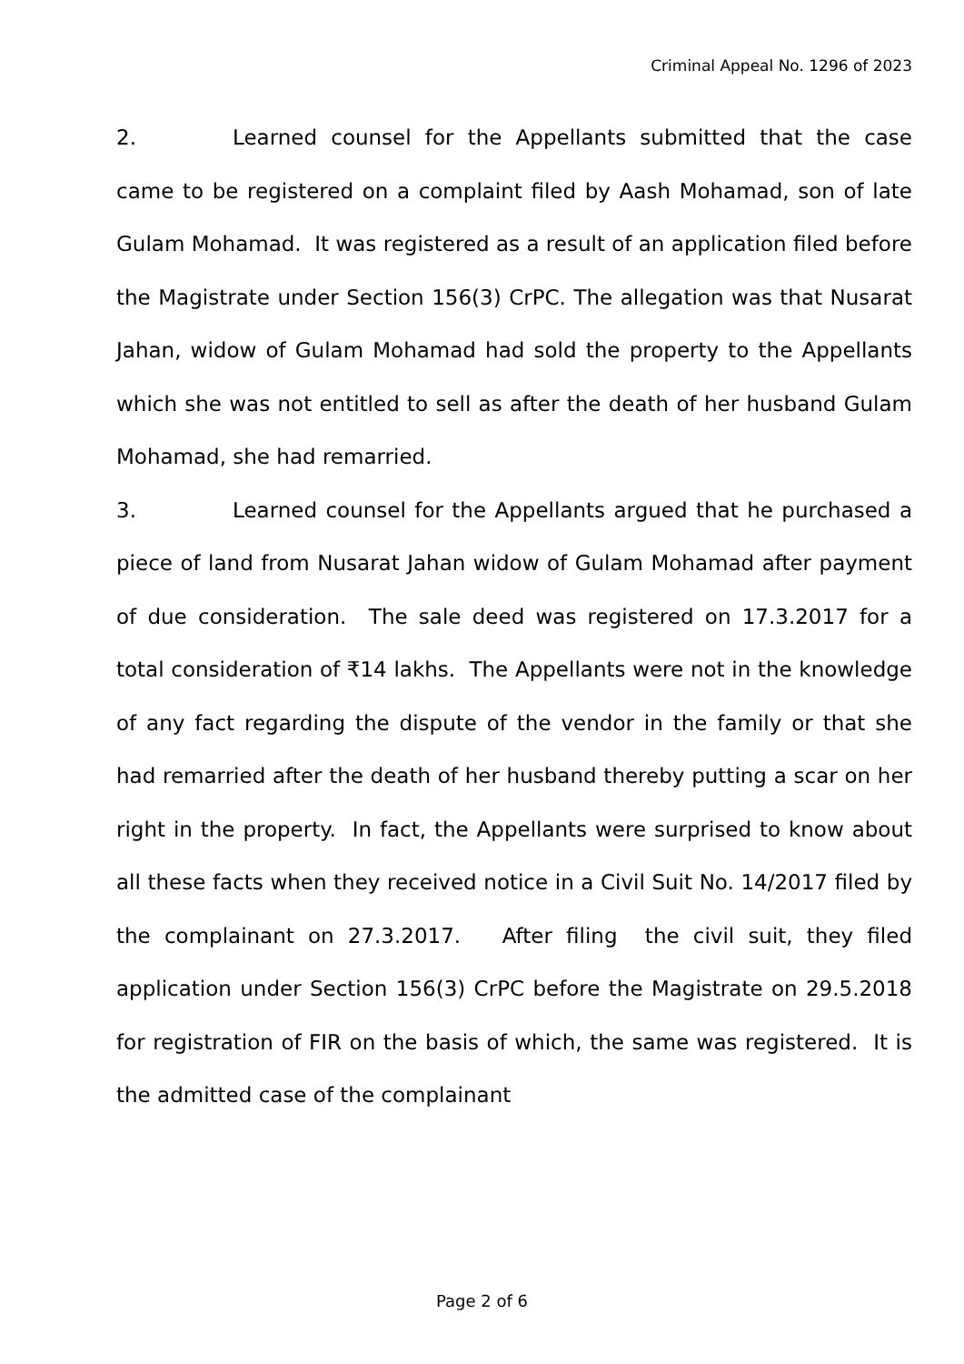Criminal Appeal No. 1296 of 2023
2. Learned counsel for the Appellants submitted that the case came to be registered on a complaint filed by Aash Mohamad, son of late Gulam Mohamad. It was registered as a result of an application filed before the Magistrate under Section 156(3) CrPC. The allegation was that Nusarat Jahan, widow of Gulam Mohamad had sold the property to the Appellants which she was not entitled to sell as after the death of her husband Gulam Mohamad, she had remarried.
3. Learned counsel for the Appellants argued that he purchased a piece of land from Nusarat Jahan widow of Gulam Mohamad after payment of due consideration. The sale deed was registered on 17.3.2017 for a total consideration of ₹14 lakhs. The Appellants were not in the knowledge of any fact regarding the dispute of the vendor in the family or that she had remarried after the death of her husband thereby putting a scar on her right in the property. In fact, the Appellants were surprised to know about all these facts when they received notice in a Civil Suit No. 14/2017 filed by the complainant on 27.3.2017. After filing the civil suit, they filed application under Section 156(3) CrPC before the Magistrate on 29.5.2018 for registration of FIR on the basis of which, the same was registered. It is the admitted case of the complainant
Page 2 of 6